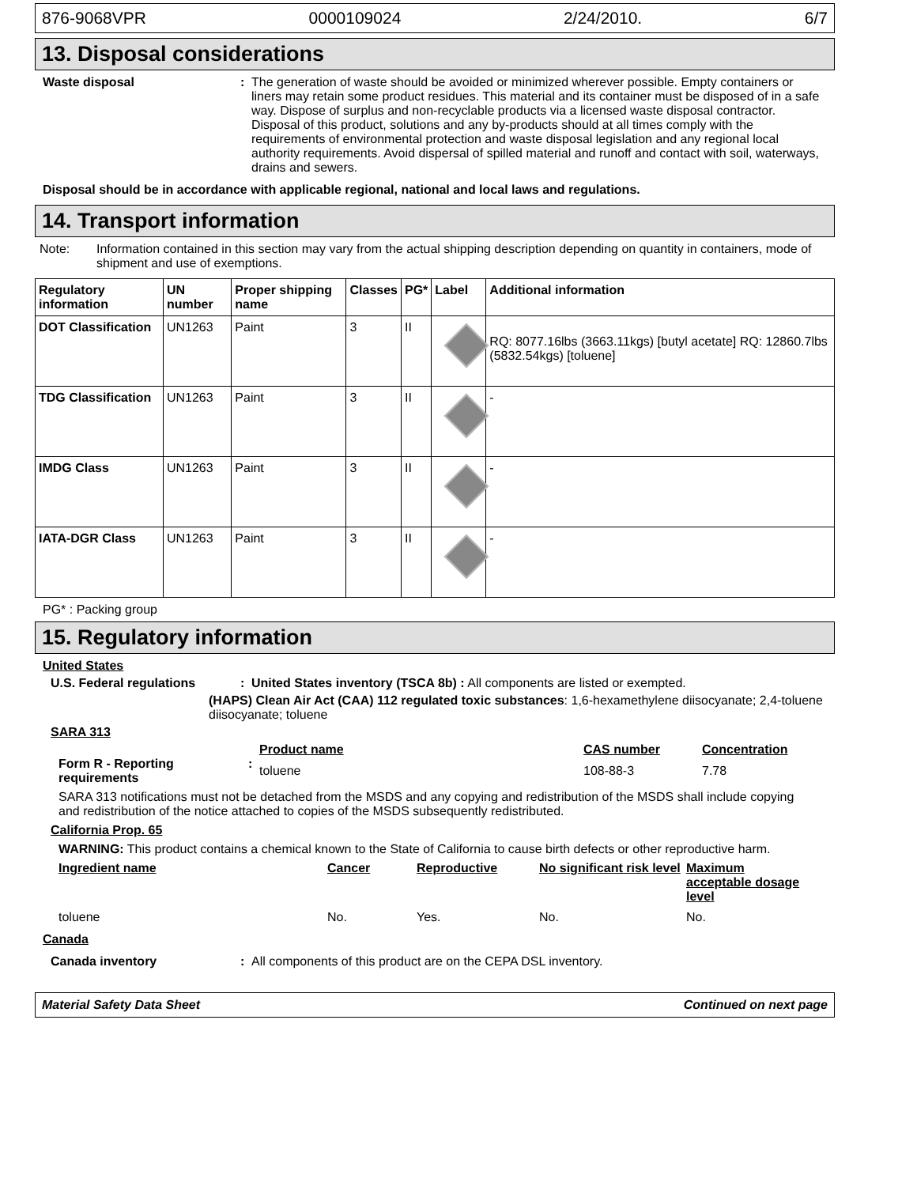876-9068VPR 0000109024 2/24/2010. 6/7
13. Disposal considerations
Waste disposal : The generation of waste should be avoided or minimized wherever possible. Empty containers or liners may retain some product residues. This material and its container must be disposed of in a safe way. Dispose of surplus and non-recyclable products via a licensed waste disposal contractor. Disposal of this product, solutions and any by-products should at all times comply with the requirements of environmental protection and waste disposal legislation and any regional local authority requirements. Avoid dispersal of spilled material and runoff and contact with soil, waterways, drains and sewers.
Disposal should be in accordance with applicable regional, national and local laws and regulations.
14. Transport information
Note: Information contained in this section may vary from the actual shipping description depending on quantity in containers, mode of shipment and use of exemptions.
| Regulatory information | UN number | Proper shipping name | Classes | PG* | Label | Additional information |
| --- | --- | --- | --- | --- | --- | --- |
| DOT Classification | UN1263 | Paint | 3 | II | | RQ: 8077.16lbs (3663.11kgs) [butyl acetate] RQ: 12860.7lbs (5832.54kgs) [toluene] |
| TDG Classification | UN1263 | Paint | 3 | II | | - |
| IMDG Class | UN1263 | Paint | 3 | II | | - |
| IATA-DGR Class | UN1263 | Paint | 3 | II | | - |
PG* : Packing group
15. Regulatory information
United States
U.S. Federal regulations : United States inventory (TSCA 8b) : All components are listed or exempted.
(HAPS) Clean Air Act (CAA) 112 regulated toxic substances: 1,6-hexamethylene diisocyanate; 2,4-toluene diisocyanate; toluene
SARA 313
Form R - Reporting requirements
: Product name CAS number Concentration toluene 108-88-3 7.78
SARA 313 notifications must not be detached from the MSDS and any copying and redistribution of the MSDS shall include copying and redistribution of the notice attached to copies of the MSDS subsequently redistributed.
California Prop. 65
WARNING: This product contains a chemical known to the State of California to cause birth defects or other reproductive harm.
Ingredient name Cancer Reproductive No significant risk level Maximum acceptable dosage level toluene No. Yes. No. No.
Canada
Canada inventory : All components of this product are on the CEPA DSL inventory.
Material Safety Data Sheet Continued on next page